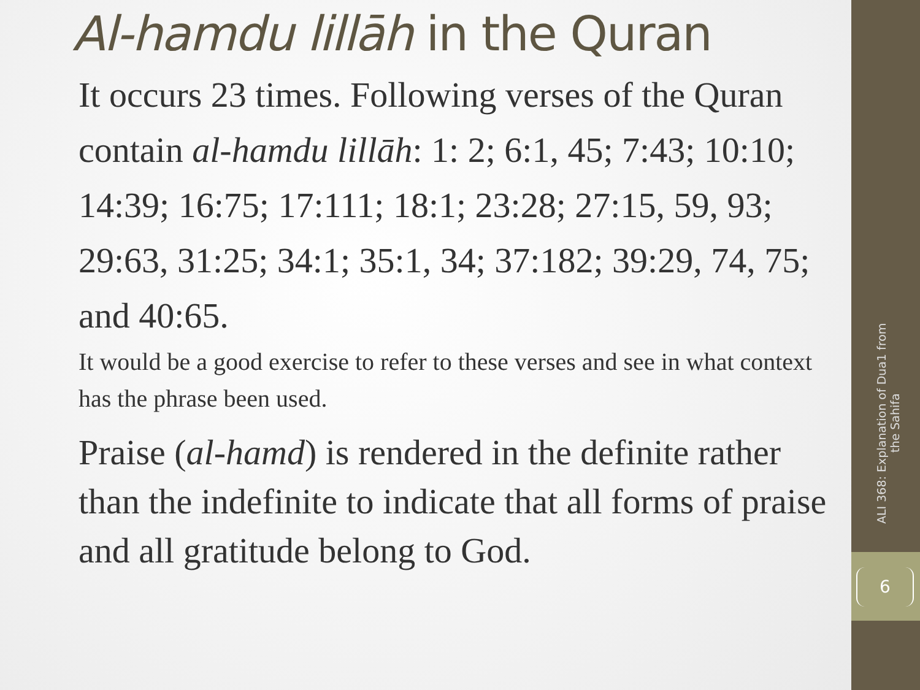Al-hamdu lillāh in the Quran
It occurs 23 times. Following verses of the Quran contain al-hamdu lillāh: 1: 2; 6:1, 45; 7:43; 10:10; 14:39; 16:75; 17:111; 18:1; 23:28; 27:15, 59, 93; 29:63, 31:25; 34:1; 35:1, 34; 37:182; 39:29, 74, 75; and 40:65.
It would be a good exercise to refer to these verses and see in what context has the phrase been used.
Praise (al-hamd) is rendered in the definite rather than the indefinite to indicate that all forms of praise and all gratitude belong to God.
ALI 368: Explanation of Dua1 from the Sahifa
6